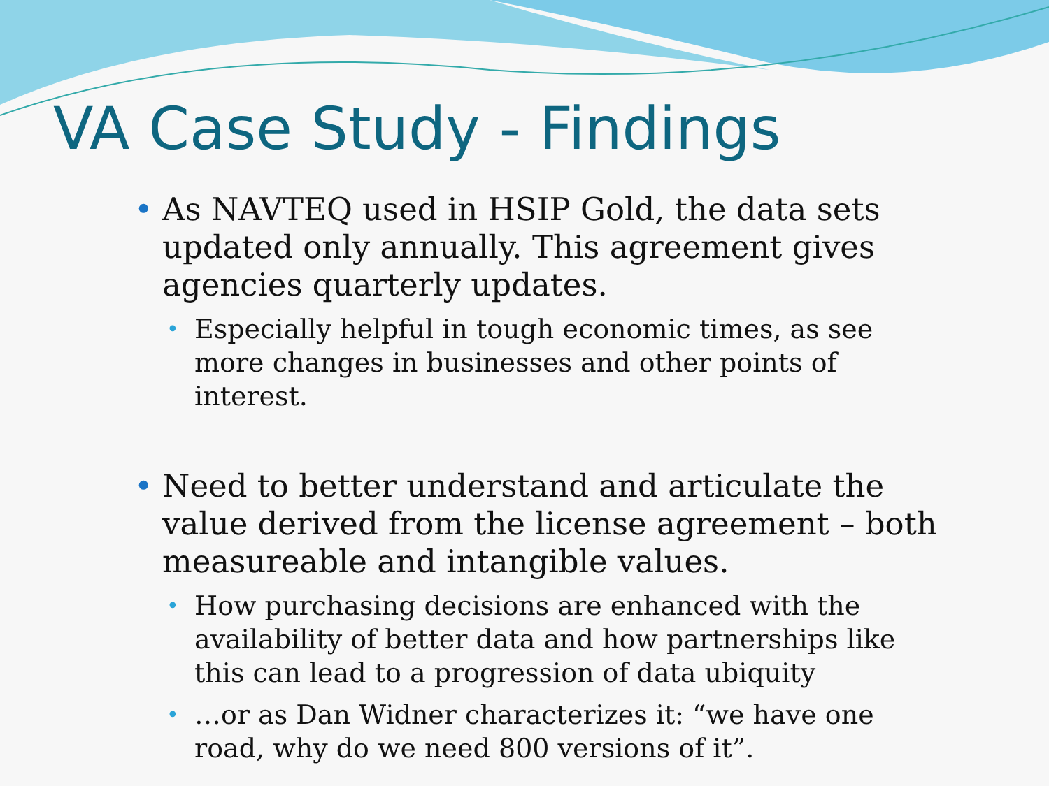VA Case Study - Findings
• As NAVTEQ used in HSIP Gold, the data sets updated only annually. This agreement gives agencies quarterly updates.
• Especially helpful in tough economic times, as see more changes in businesses and other points of interest.
• Need to better understand and articulate the value derived from the license agreement – both measureable and intangible values.
• How purchasing decisions are enhanced with the availability of better data and how partnerships like this can lead to a progression of data ubiquity
• …or as Dan Widner characterizes it: “we have one road, why do we need 800 versions of it”.